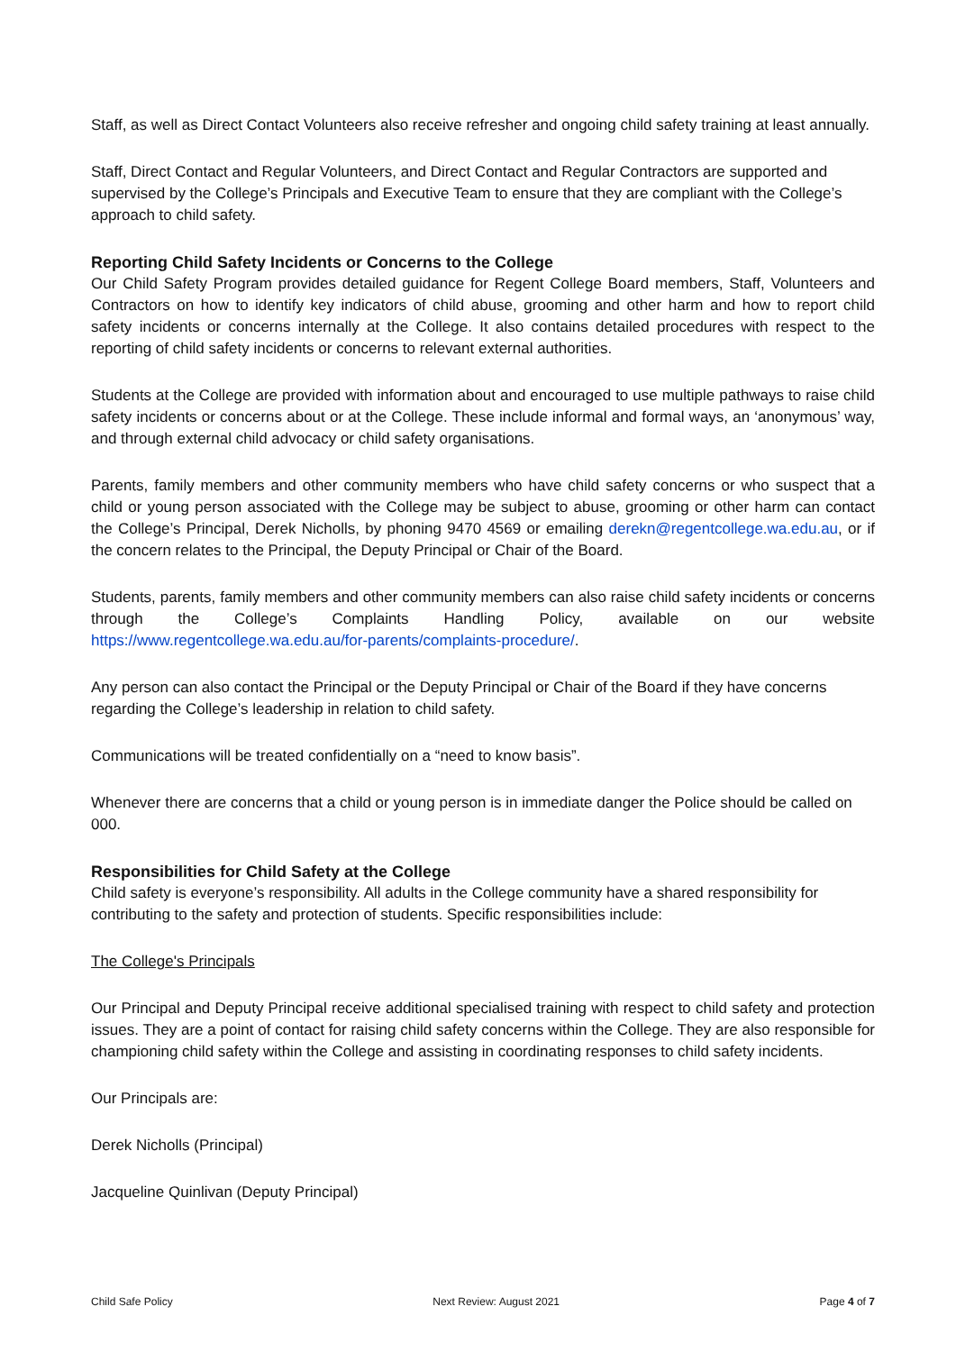Staff, as well as Direct Contact Volunteers also receive refresher and ongoing child safety training at least annually.
Staff, Direct Contact and Regular Volunteers, and Direct Contact and Regular Contractors are supported and supervised by the College’s Principals and Executive Team to ensure that they are compliant with the College’s approach to child safety.
Reporting Child Safety Incidents or Concerns to the College
Our Child Safety Program provides detailed guidance for Regent College Board members, Staff, Volunteers and Contractors on how to identify key indicators of child abuse, grooming and other harm and how to report child safety incidents or concerns internally at the College. It also contains detailed procedures with respect to the reporting of child safety incidents or concerns to relevant external authorities.
Students at the College are provided with information about and encouraged to use multiple pathways to raise child safety incidents or concerns about or at the College. These include informal and formal ways, an ‘anonymous’ way, and through external child advocacy or child safety organisations.
Parents, family members and other community members who have child safety concerns or who suspect that a child or young person associated with the College may be subject to abuse, grooming or other harm can contact the College’s Principal, Derek Nicholls, by phoning 9470 4569 or emailing derekn@regentcollege.wa.edu.au, or if the concern relates to the Principal, the Deputy Principal or Chair of the Board.
Students, parents, family members and other community members can also raise child safety incidents or concerns through the College’s Complaints Handling Policy, available on our website https://www.regentcollege.wa.edu.au/for-parents/complaints-procedure/.
Any person can also contact the Principal or the Deputy Principal or Chair of the Board if they have concerns regarding the College’s leadership in relation to child safety.
Communications will be treated confidentially on a “need to know basis”.
Whenever there are concerns that a child or young person is in immediate danger the Police should be called on 000.
Responsibilities for Child Safety at the College
Child safety is everyone’s responsibility. All adults in the College community have a shared responsibility for contributing to the safety and protection of students. Specific responsibilities include:
The College's Principals
Our Principal and Deputy Principal receive additional specialised training with respect to child safety and protection issues. They are a point of contact for raising child safety concerns within the College. They are also responsible for championing child safety within the College and assisting in coordinating responses to child safety incidents.
Our Principals are:
Derek Nicholls (Principal)
Jacqueline Quinlivan (Deputy Principal)
Child Safe Policy Next Review: August 2021 Page 4 of 7